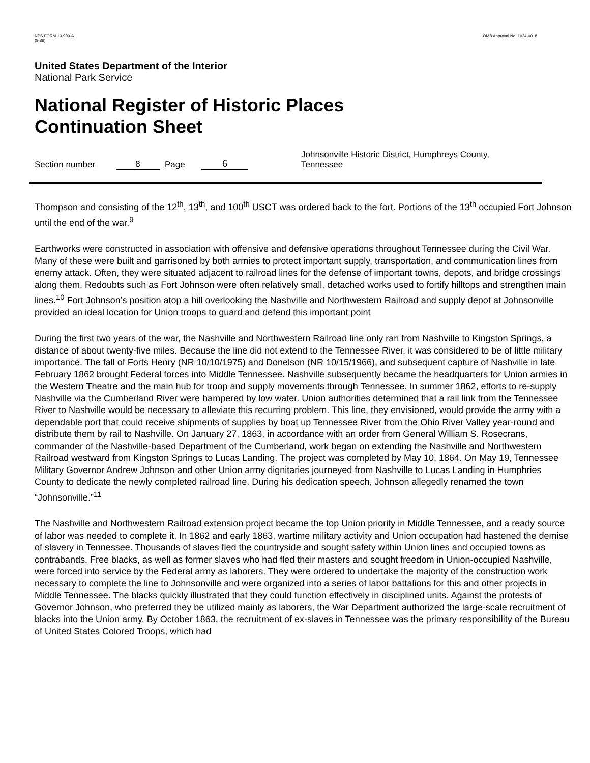NPS FORM 10-900-A
(8-86)
OMB Approval No. 1024-0018
United States Department of the Interior
National Park Service
National Register of Historic Places
Continuation Sheet
Section number 8 Page 6 Johnsonville Historic District, Humphreys County, Tennessee
Thompson and consisting of the 12<sup>th</sup>, 13<sup>th</sup>, and 100<sup>th</sup> USCT was ordered back to the fort. Portions of the 13<sup>th</sup> occupied Fort Johnson until the end of the war.<sup>9</sup>
Earthworks were constructed in association with offensive and defensive operations throughout Tennessee during the Civil War. Many of these were built and garrisoned by both armies to protect important supply, transportation, and communication lines from enemy attack. Often, they were situated adjacent to railroad lines for the defense of important towns, depots, and bridge crossings along them. Redoubts such as Fort Johnson were often relatively small, detached works used to fortify hilltops and strengthen main lines.<sup>10</sup> Fort Johnson’s position atop a hill overlooking the Nashville and Northwestern Railroad and supply depot at Johnsonville provided an ideal location for Union troops to guard and defend this important point
During the first two years of the war, the Nashville and Northwestern Railroad line only ran from Nashville to Kingston Springs, a distance of about twenty-five miles. Because the line did not extend to the Tennessee River, it was considered to be of little military importance. The fall of Forts Henry (NR 10/10/1975) and Donelson (NR 10/15/1966), and subsequent capture of Nashville in late February 1862 brought Federal forces into Middle Tennessee. Nashville subsequently became the headquarters for Union armies in the Western Theatre and the main hub for troop and supply movements through Tennessee. In summer 1862, efforts to re-supply Nashville via the Cumberland River were hampered by low water. Union authorities determined that a rail link from the Tennessee River to Nashville would be necessary to alleviate this recurring problem. This line, they envisioned, would provide the army with a dependable port that could receive shipments of supplies by boat up Tennessee River from the Ohio River Valley year-round and distribute them by rail to Nashville. On January 27, 1863, in accordance with an order from General William S. Rosecrans, commander of the Nashville-based Department of the Cumberland, work began on extending the Nashville and Northwestern Railroad westward from Kingston Springs to Lucas Landing. The project was completed by May 10, 1864. On May 19, Tennessee Military Governor Andrew Johnson and other Union army dignitaries journeyed from Nashville to Lucas Landing in Humphries County to dedicate the newly completed railroad line. During his dedication speech, Johnson allegedly renamed the town “Johnsonville.”<sup>11</sup>
The Nashville and Northwestern Railroad extension project became the top Union priority in Middle Tennessee, and a ready source of labor was needed to complete it. In 1862 and early 1863, wartime military activity and Union occupation had hastened the demise of slavery in Tennessee. Thousands of slaves fled the countryside and sought safety within Union lines and occupied towns as contrabands. Free blacks, as well as former slaves who had fled their masters and sought freedom in Union-occupied Nashville, were forced into service by the Federal army as laborers. They were ordered to undertake the majority of the construction work necessary to complete the line to Johnsonville and were organized into a series of labor battalions for this and other projects in Middle Tennessee. The blacks quickly illustrated that they could function effectively in disciplined units. Against the protests of Governor Johnson, who preferred they be utilized mainly as laborers, the War Department authorized the large-scale recruitment of blacks into the Union army. By October 1863, the recruitment of ex-slaves in Tennessee was the primary responsibility of the Bureau of United States Colored Troops, which had